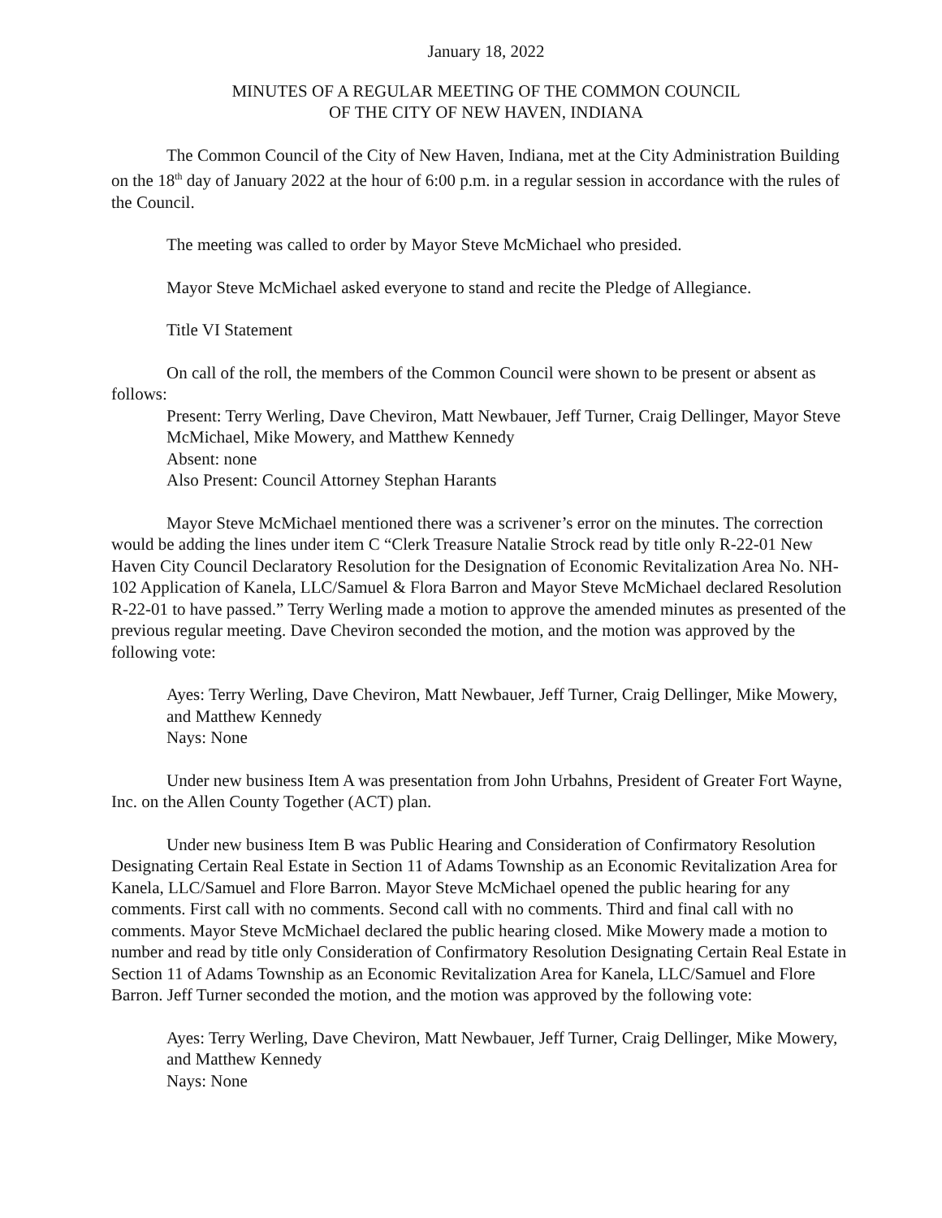January 18, 2022
MINUTES OF A REGULAR MEETING OF THE COMMON COUNCIL
OF THE CITY OF NEW HAVEN, INDIANA
The Common Council of the City of New Haven, Indiana, met at the City Administration Building on the 18<sup>th</sup> day of January 2022 at the hour of 6:00 p.m. in a regular session in accordance with the rules of the Council.
The meeting was called to order by Mayor Steve McMichael who presided.
Mayor Steve McMichael asked everyone to stand and recite the Pledge of Allegiance.
Title VI Statement
On call of the roll, the members of the Common Council were shown to be present or absent as follows:
Present: Terry Werling, Dave Cheviron, Matt Newbauer, Jeff Turner, Craig Dellinger, Mayor Steve McMichael, Mike Mowery, and Matthew Kennedy
Absent: none
Also Present: Council Attorney Stephan Harants
Mayor Steve McMichael mentioned there was a scrivener’s error on the minutes. The correction would be adding the lines under item C “Clerk Treasure Natalie Strock read by title only R-22-01 New Haven City Council Declaratory Resolution for the Designation of Economic Revitalization Area No. NH-102 Application of Kanela, LLC/Samuel & Flora Barron and Mayor Steve McMichael declared Resolution R-22-01 to have passed.” Terry Werling made a motion to approve the amended minutes as presented of the previous regular meeting. Dave Cheviron seconded the motion, and the motion was approved by the following vote:
Ayes: Terry Werling, Dave Cheviron, Matt Newbauer, Jeff Turner, Craig Dellinger, Mike Mowery, and Matthew Kennedy
Nays: None
Under new business Item A was presentation from John Urbahns, President of Greater Fort Wayne, Inc. on the Allen County Together (ACT) plan.
Under new business Item B was Public Hearing and Consideration of Confirmatory Resolution Designating Certain Real Estate in Section 11 of Adams Township as an Economic Revitalization Area for Kanela, LLC/Samuel and Flore Barron. Mayor Steve McMichael opened the public hearing for any comments. First call with no comments. Second call with no comments. Third and final call with no comments. Mayor Steve McMichael declared the public hearing closed. Mike Mowery made a motion to number and read by title only Consideration of Confirmatory Resolution Designating Certain Real Estate in Section 11 of Adams Township as an Economic Revitalization Area for Kanela, LLC/Samuel and Flore Barron. Jeff Turner seconded the motion, and the motion was approved by the following vote:
Ayes: Terry Werling, Dave Cheviron, Matt Newbauer, Jeff Turner, Craig Dellinger, Mike Mowery, and Matthew Kennedy
Nays: None